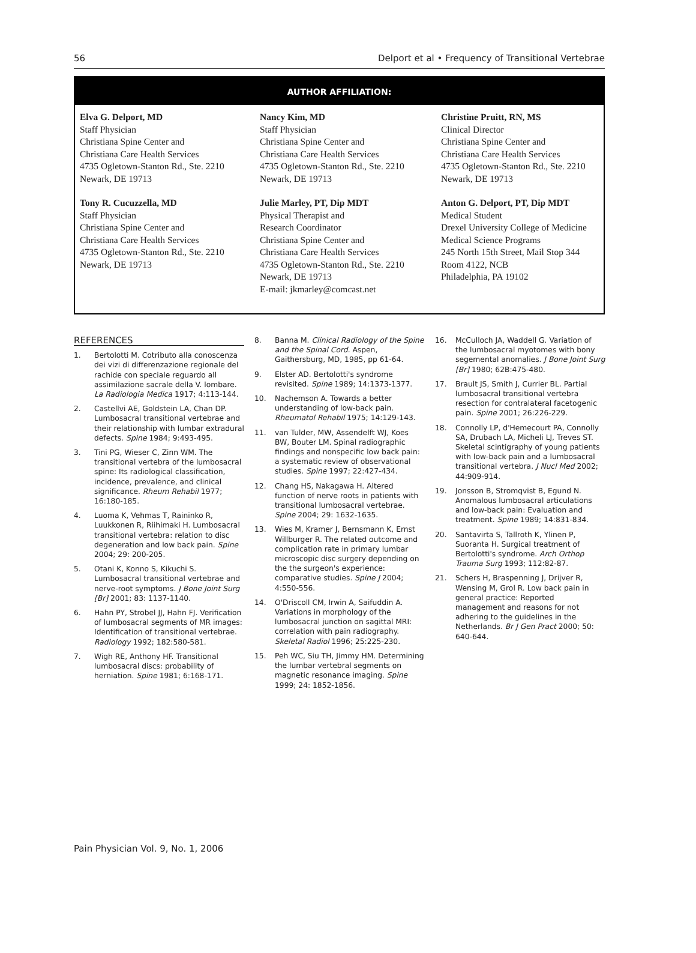56 Delport et al • Frequency of Transitional Vertebrae
AUTHOR AFFILIATION:
Elva G. Delport, MD
Staff Physician
Christiana Spine Center and
Christiana Care Health Services
4735 Ogletown-Stanton Rd., Ste. 2210
Newark, DE 19713
Tony R. Cucuzzella, MD
Staff Physician
Christiana Spine Center and
Christiana Care Health Services
4735 Ogletown-Stanton Rd., Ste. 2210
Newark, DE 19713
Nancy Kim, MD
Staff Physician
Christiana Spine Center and
Christiana Care Health Services
4735 Ogletown-Stanton Rd., Ste. 2210
Newark, DE 19713
Julie Marley, PT, Dip MDT
Physical Therapist and
Research Coordinator
Christiana Spine Center and
Christiana Care Health Services
4735 Ogletown-Stanton Rd., Ste. 2210
Newark, DE 19713
E-mail: jkmarley@comcast.net
Christine Pruitt, RN, MS
Clinical Director
Christiana Spine Center and
Christiana Care Health Services
4735 Ogletown-Stanton Rd., Ste. 2210
Newark, DE 19713
Anton G. Delport, PT, Dip MDT
Medical Student
Drexel University College of Medicine
Medical Science Programs
245 North 15th Street, Mail Stop 344
Room 4122, NCB
Philadelphia, PA 19102
REFERENCES
1. Bertolotti M. Cotributo alla conoscenza dei vizi di differenzazione regionale del rachide con speciale reguardo all assimilazione sacrale della V. lombare. La Radiologia Medica 1917; 4:113-144.
2. Castellvi AE, Goldstein LA, Chan DP. Lumbosacral transitional vertebrae and their relationship with lumbar extradural defects. Spine 1984; 9:493-495.
3. Tini PG, Wieser C, Zinn WM. The transitional vertebra of the lumbosacral spine: Its radiological classification, incidence, prevalence, and clinical significance. Rheum Rehabil 1977; 16:180-185.
4. Luoma K, Vehmas T, Raininko R, Luukkonen R, Riihimaki H. Lumbosacral transitional vertebra: relation to disc degeneration and low back pain. Spine 2004; 29: 200-205.
5. Otani K, Konno S, Kikuchi S. Lumbosacral transitional vertebrae and nerve-root symptoms. J Bone Joint Surg [Br] 2001; 83: 1137-1140.
6. Hahn PY, Strobel JJ, Hahn FJ. Verification of lumbosacral segments of MR images: Identification of transitional vertebrae. Radiology 1992; 182:580-581.
7. Wigh RE, Anthony HF. Transitional lumbosacral discs: probability of herniation. Spine 1981; 6:168-171.
8. Banna M. Clinical Radiology of the Spine and the Spinal Cord. Aspen, Gaithersburg, MD, 1985, pp 61-64.
9. Elster AD. Bertolotti's syndrome revisited. Spine 1989; 14:1373-1377.
10. Nachemson A. Towards a better understanding of low-back pain. Rheumatol Rehabil 1975; 14:129-143.
11. van Tulder, MW, Assendelft WJ, Koes BW, Bouter LM. Spinal radiographic findings and nonspecific low back pain: a systematic review of observational studies. Spine 1997; 22:427-434.
12. Chang HS, Nakagawa H. Altered function of nerve roots in patients with transitional lumbosacral vertebrae. Spine 2004; 29: 1632-1635.
13. Wies M, Kramer J, Bernsmann K, Ernst Willburger R. The related outcome and complication rate in primary lumbar microscopic disc surgery depending on the the surgeon's experience: comparative studies. Spine J 2004; 4:550-556.
14. O'Driscoll CM, Irwin A, Saifuddin A. Variations in morphology of the lumbosacral junction on sagittal MRI: correlation with pain radiography. Skeletal Radiol 1996; 25:225-230.
15. Peh WC, Siu TH, Jimmy HM. Determining the lumbar vertebral segments on magnetic resonance imaging. Spine 1999; 24: 1852-1856.
16. McCulloch JA, Waddell G. Variation of the lumbosacral myotomes with bony segemental anomalies. J Bone Joint Surg [Br] 1980; 62B:475-480.
17. Brault JS, Smith J, Currier BL. Partial lumbosacral transitional vertebra resection for contralateral facetogenic pain. Spine 2001; 26:226-229.
18. Connolly LP, d'Hemecourt PA, Connolly SA, Drubach LA, Micheli LJ, Treves ST. Skeletal scintigraphy of young patients with low-back pain and a lumbosacral transitional vertebra. J Nucl Med 2002; 44:909-914.
19. Jonsson B, Stromqvist B, Egund N. Anomalous lumbosacral articulations and low-back pain: Evaluation and treatment. Spine 1989; 14:831-834.
20. Santavirta S, Tallroth K, Ylinen P, Suoranta H. Surgical treatment of Bertolotti's syndrome. Arch Orthop Trauma Surg 1993; 112:82-87.
21. Schers H, Braspenning J, Drijver R, Wensing M, Grol R. Low back pain in general practice: Reported management and reasons for not adhering to the guidelines in the Netherlands. Br J Gen Pract 2000; 50: 640-644.
Pain Physician Vol. 9, No. 1, 2006